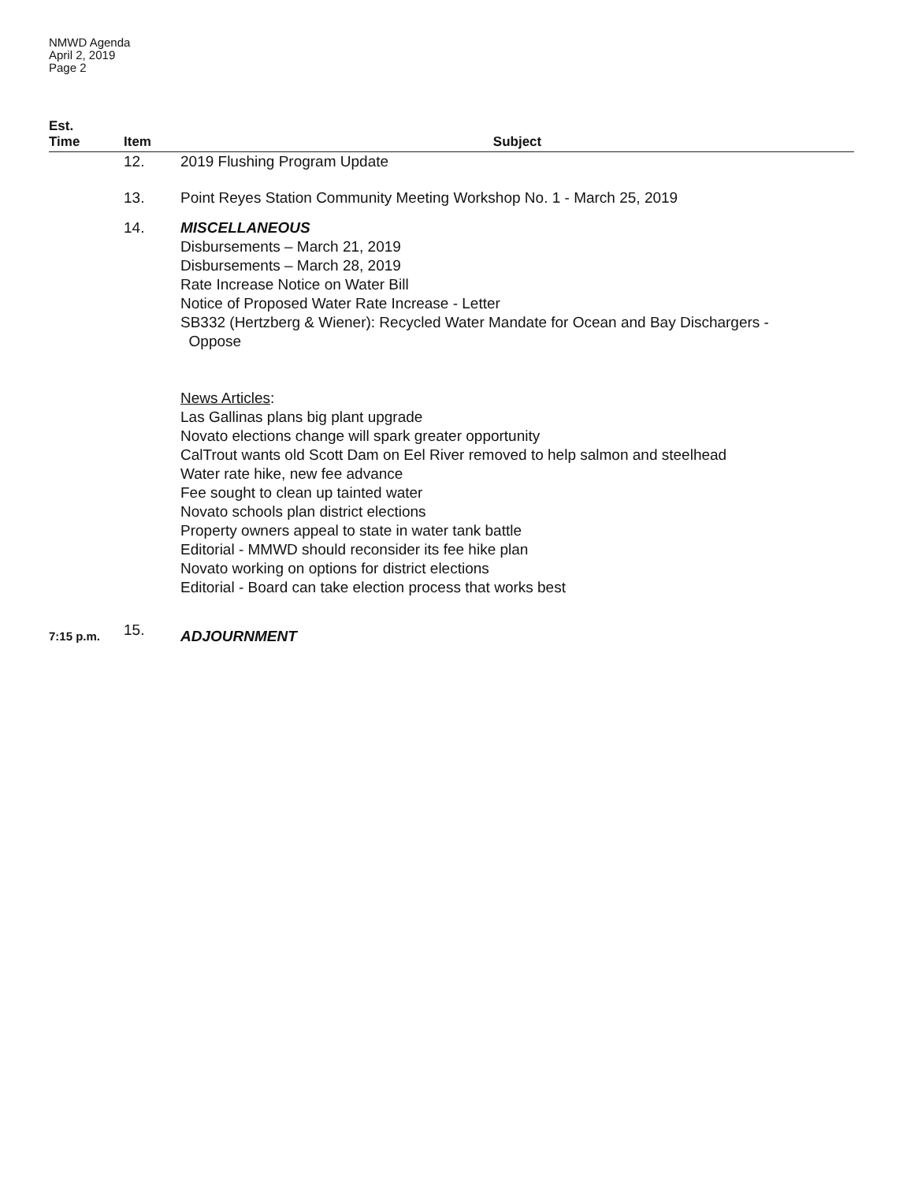NMWD Agenda
April 2, 2019
Page 2
| Est. Time | Item | Subject |
| --- | --- | --- |
| | 12. | 2019 Flushing Program Update |
| | 13. | Point Reyes Station Community Meeting Workshop No. 1 - March 25, 2019 |
| | 14. | MISCELLANEOUS Disbursements – March 21, 2019 Disbursements – March 28, 2019 Rate Increase Notice on Water Bill Notice of Proposed Water Rate Increase - Letter SB332 (Hertzberg & Wiener): Recycled Water Mandate for Ocean and Bay Dischargers - Oppose News Articles : Las Gallinas plans big plant upgrade Novato elections change will spark greater opportunity CalTrout wants old Scott Dam on Eel River removed to help salmon and steelhead Water rate hike, new fee advance Fee sought to clean up tainted water Novato schools plan district elections Property owners appeal to state in water tank battle Editorial - MMWD should reconsider its fee hike plan Novato working on options for district elections Editorial - Board can take election process that works best |
| 7:15 p.m. | 15. | ADJOURNMENT |